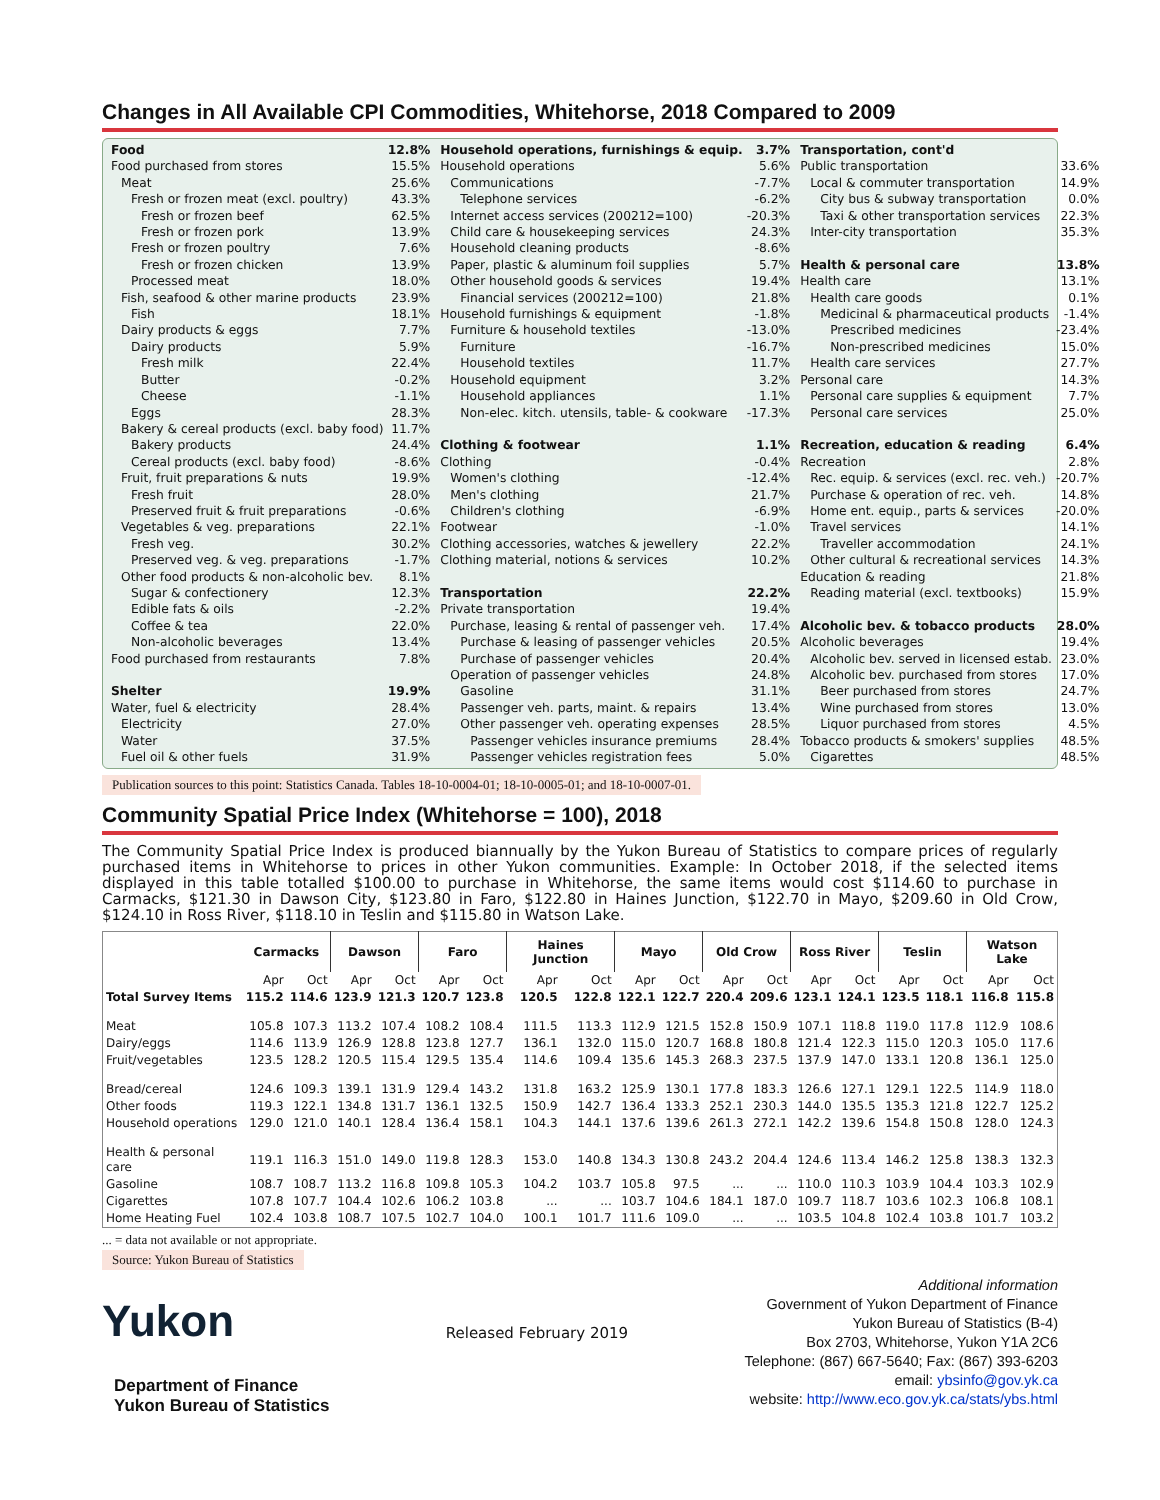Changes in All Available CPI Commodities, Whitehorse, 2018 Compared to 2009
| Food | 12.8% |
| Food purchased from stores | 15.5% |
| Meat | 25.6% |
| Fresh or frozen meat (excl. poultry) | 43.3% |
| Fresh or frozen beef | 62.5% |
| Fresh or frozen pork | 13.9% |
| Fresh or frozen poultry | 7.6% |
| Fresh or frozen chicken | 13.9% |
| Processed meat | 18.0% |
| Fish, seafood & other marine products | 23.9% |
| Fish | 18.1% |
| Dairy products & eggs | 7.7% |
| Dairy products | 5.9% |
| Fresh milk | 22.4% |
| Butter | -0.2% |
| Cheese | -1.1% |
| Eggs | 28.3% |
| Bakery & cereal products (excl. baby food) | 11.7% |
| Bakery products | 24.4% |
| Cereal products (excl. baby food) | -8.6% |
| Fruit, fruit preparations & nuts | 19.9% |
| Fresh fruit | 28.0% |
| Preserved fruit & fruit preparations | -0.6% |
| Vegetables & veg. preparations | 22.1% |
| Fresh veg. | 30.2% |
| Preserved veg. & veg. preparations | -1.7% |
| Other food products & non-alcoholic bev. | 8.1% |
| Sugar & confectionery | 12.3% |
| Edible fats & oils | -2.2% |
| Coffee & tea | 22.0% |
| Non-alcoholic beverages | 13.4% |
| Food purchased from restaurants | 7.8% |
| Shelter | 19.9% |
| Water, fuel & electricity | 28.4% |
| Electricity | 27.0% |
| Water | 37.5% |
| Fuel oil & other fuels | 31.9% |
| Household operations, furnishings & equip. | 3.7% |
| Household operations | 5.6% |
| Communications | -7.7% |
| Telephone services | -6.2% |
| Internet access services (200212=100) | -20.3% |
| Child care & housekeeping services | 24.3% |
| Household cleaning products | -8.6% |
| Paper, plastic & aluminum foil supplies | 5.7% |
| Other household goods & services | 19.4% |
| Financial services (200212=100) | 21.8% |
| Household furnishings & equipment | -1.8% |
| Furniture & household textiles | -13.0% |
| Furniture | -16.7% |
| Household textiles | 11.7% |
| Household equipment | 3.2% |
| Household appliances | 1.1% |
| Non-elec. kitch. utensils, table- & cookware | -17.3% |
| Clothing & footwear | 1.1% |
| Clothing | -0.4% |
| Women's clothing | -12.4% |
| Men's clothing | 21.7% |
| Children's clothing | -6.9% |
| Footwear | -1.0% |
| Clothing accessories, watches & jewellery | 22.2% |
| Clothing material, notions & services | 10.2% |
| Transportation | 22.2% |
| Private transportation | 19.4% |
| Purchase, leasing & rental of passenger veh. | 17.4% |
| Purchase & leasing of passenger vehicles | 20.5% |
| Purchase of passenger vehicles | 20.4% |
| Operation of passenger vehicles | 24.8% |
| Gasoline | 31.1% |
| Passenger veh. parts, maint. & repairs | 13.4% |
| Other passenger veh. operating expenses | 28.5% |
| Passenger vehicles insurance premiums | 28.4% |
| Passenger vehicles registration fees | 5.0% |
| Transportation, cont'd | |
| Public transportation | 33.6% |
| Local & commuter transportation | 14.9% |
| City bus & subway transportation | 0.0% |
| Taxi & other transportation services | 22.3% |
| Inter-city transportation | 35.3% |
| Health & personal care | 13.8% |
| Health care | 13.1% |
| Health care goods | 0.1% |
| Medicinal & pharmaceutical products | -1.4% |
| Prescribed medicines | -23.4% |
| Non-prescribed medicines | 15.0% |
| Health care services | 27.7% |
| Personal care | 14.3% |
| Personal care supplies & equipment | 7.7% |
| Personal care services | 25.0% |
| Recreation, education & reading | 6.4% |
| Recreation | 2.8% |
| Rec. equip. & services (excl. rec. veh.) | -20.7% |
| Purchase & operation of rec. veh. | 14.8% |
| Home ent. equip., parts & services | -20.0% |
| Travel services | 14.1% |
| Traveller accommodation | 24.1% |
| Other cultural & recreational services | 14.3% |
| Education & reading | 21.8% |
| Reading material (excl. textbooks) | 15.9% |
| Alcoholic bev. & tobacco products | 28.0% |
| Alcoholic beverages | 19.4% |
| Alcoholic bev. served in licensed estab. | 23.0% |
| Alcoholic bev. purchased from stores | 17.0% |
| Beer purchased from stores | 24.7% |
| Wine purchased from stores | 13.0% |
| Liquor purchased from stores | 4.5% |
| Tobacco products & smokers' supplies | 48.5% |
| Cigarettes | 48.5% |
Publication sources to this point: Statistics Canada. Tables 18-10-0004-01; 18-10-0005-01; and 18-10-0007-01.
Community Spatial Price Index (Whitehorse = 100), 2018
The Community Spatial Price Index is produced biannually by the Yukon Bureau of Statistics to compare prices of regularly purchased items in Whitehorse to prices in other Yukon communities. Example: In October 2018, if the selected items displayed in this table totalled $100.00 to purchase in Whitehorse, the same items would cost $114.60 to purchase in Carmacks, $121.30 in Dawson City, $123.80 in Faro, $122.80 in Haines Junction, $122.70 in Mayo, $209.60 in Old Crow, $124.10 in Ross River, $118.10 in Teslin and $115.80 in Watson Lake.
| | Carmacks | | Dawson | | Faro | | Haines Junction | | Mayo | | Old Crow | | Ross River | | Teslin | | Watson Lake | |
| --- | --- | --- | --- | --- | --- | --- | --- | --- | --- | --- | --- | --- | --- | --- | --- | --- | --- | --- |
| | Apr | Oct | Apr | Oct | Apr | Oct | Apr | Oct | Apr | Oct | Apr | Oct | Apr | Oct | Apr | Oct | Apr | Oct |
| Total Survey Items | 115.2 | 114.6 | 123.9 | 121.3 | 120.7 | 123.8 | 120.5 | 122.8 | 122.1 | 122.7 | 220.4 | 209.6 | 123.1 | 124.1 | 123.5 | 118.1 | 116.8 | 115.8 |
| Meat | 105.8 | 107.3 | 113.2 | 107.4 | 108.2 | 108.4 | 111.5 | 113.3 | 112.9 | 121.5 | 152.8 | 150.9 | 107.1 | 118.8 | 119.0 | 117.8 | 112.9 | 108.6 |
| Dairy/eggs | 114.6 | 113.9 | 126.9 | 128.8 | 123.8 | 127.7 | 136.1 | 132.0 | 115.0 | 120.7 | 168.8 | 180.8 | 121.4 | 122.3 | 115.0 | 120.3 | 105.0 | 117.6 |
| Fruit/vegetables | 123.5 | 128.2 | 120.5 | 115.4 | 129.5 | 135.4 | 114.6 | 109.4 | 135.6 | 145.3 | 268.3 | 237.5 | 137.9 | 147.0 | 133.1 | 120.8 | 136.1 | 125.0 |
| Bread/cereal | 124.6 | 109.3 | 139.1 | 131.9 | 129.4 | 143.2 | 131.8 | 163.2 | 125.9 | 130.1 | 177.8 | 183.3 | 126.6 | 127.1 | 129.1 | 122.5 | 114.9 | 118.0 |
| Other foods | 119.3 | 122.1 | 134.8 | 131.7 | 136.1 | 132.5 | 150.9 | 142.7 | 136.4 | 133.3 | 252.1 | 230.3 | 144.0 | 135.5 | 135.3 | 121.8 | 122.7 | 125.2 |
| Household operations | 129.0 | 121.0 | 140.1 | 128.4 | 136.4 | 158.1 | 104.3 | 144.1 | 137.6 | 139.6 | 261.3 | 272.1 | 142.2 | 139.6 | 154.8 | 150.8 | 128.0 | 124.3 |
| Health & personal care | 119.1 | 116.3 | 151.0 | 149.0 | 119.8 | 128.3 | 153.0 | 140.8 | 134.3 | 130.8 | 243.2 | 204.4 | 124.6 | 113.4 | 146.2 | 125.8 | 138.3 | 132.3 |
| Gasoline | 108.7 | 108.7 | 113.2 | 116.8 | 109.8 | 105.3 | 104.2 | 103.7 | 105.8 | 97.5 | ... | ... | 110.0 | 110.3 | 103.9 | 104.4 | 103.3 | 102.9 |
| Cigarettes | 107.8 | 107.7 | 104.4 | 102.6 | 106.2 | 103.8 | ... | ... | 103.7 | 104.6 | 184.1 | 187.0 | 109.7 | 118.7 | 103.6 | 102.3 | 106.8 | 108.1 |
| Home Heating Fuel | 102.4 | 103.8 | 108.7 | 107.5 | 102.7 | 104.0 | 100.1 | 101.7 | 111.6 | 109.0 | ... | ... | 103.5 | 104.8 | 102.4 | 103.8 | 101.7 | 103.2 |
... = data not available or not appropriate.
Source: Yukon Bureau of Statistics
Yukon
Department of Finance
Yukon Bureau of Statistics
Released February 2019
Additional information
Government of Yukon Department of Finance
Yukon Bureau of Statistics (B-4)
Box 2703, Whitehorse, Yukon Y1A 2C6
Telephone: (867) 667-5640; Fax: (867) 393-6203
email: ybsinfo@gov.yk.ca
website: http://www.eco.gov.yk.ca/stats/ybs.html